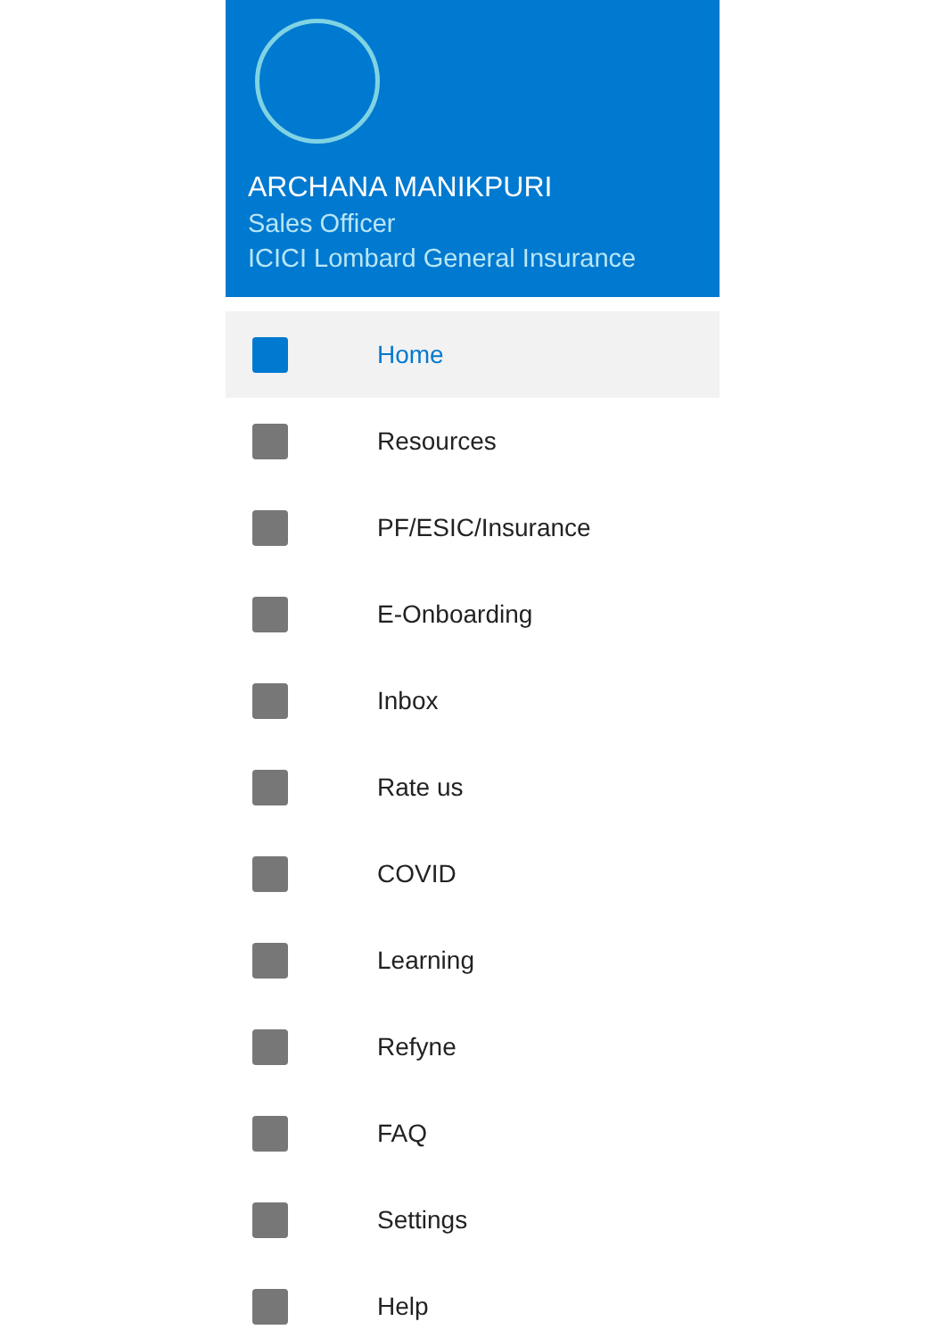ARCHANA MANIKPURI
Sales Officer
ICICI Lombard General Insurance
Home
Resources
PF/ESIC/Insurance
E-Onboarding
Inbox
Rate us
COVID
Learning
Refyne
FAQ
Settings
Help